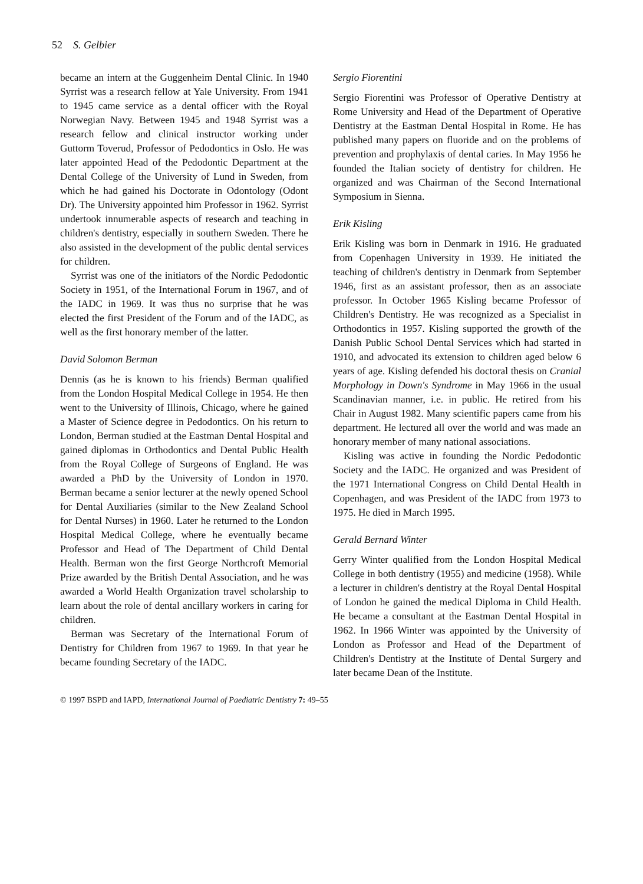52 S. Gelbier
became an intern at the Guggenheim Dental Clinic. In 1940 Syrrist was a research fellow at Yale University. From 1941 to 1945 came service as a dental officer with the Royal Norwegian Navy. Between 1945 and 1948 Syrrist was a research fellow and clinical instructor working under Guttorm Toverud, Professor of Pedodontics in Oslo. He was later appointed Head of the Pedodontic Department at the Dental College of the University of Lund in Sweden, from which he had gained his Doctorate in Odontology (Odont Dr). The University appointed him Professor in 1962. Syrrist undertook innumerable aspects of research and teaching in children's dentistry, especially in southern Sweden. There he also assisted in the development of the public dental services for children.
Syrrist was one of the initiators of the Nordic Pedodontic Society in 1951, of the International Forum in 1967, and of the IADC in 1969. It was thus no surprise that he was elected the first President of the Forum and of the IADC, as well as the first honorary member of the latter.
David Solomon Berman
Dennis (as he is known to his friends) Berman qualified from the London Hospital Medical College in 1954. He then went to the University of Illinois, Chicago, where he gained a Master of Science degree in Pedodontics. On his return to London, Berman studied at the Eastman Dental Hospital and gained diplomas in Orthodontics and Dental Public Health from the Royal College of Surgeons of England. He was awarded a PhD by the University of London in 1970. Berman became a senior lecturer at the newly opened School for Dental Auxiliaries (similar to the New Zealand School for Dental Nurses) in 1960. Later he returned to the London Hospital Medical College, where he eventually became Professor and Head of The Department of Child Dental Health. Berman won the first George Northcroft Memorial Prize awarded by the British Dental Association, and he was awarded a World Health Organization travel scholarship to learn about the role of dental ancillary workers in caring for children.
Berman was Secretary of the International Forum of Dentistry for Children from 1967 to 1969. In that year he became founding Secretary of the IADC.
Sergio Fiorentini
Sergio Fiorentini was Professor of Operative Dentistry at Rome University and Head of the Department of Operative Dentistry at the Eastman Dental Hospital in Rome. He has published many papers on fluoride and on the problems of prevention and prophylaxis of dental caries. In May 1956 he founded the Italian society of dentistry for children. He organized and was Chairman of the Second International Symposium in Sienna.
Erik Kisling
Erik Kisling was born in Denmark in 1916. He graduated from Copenhagen University in 1939. He initiated the teaching of children's dentistry in Denmark from September 1946, first as an assistant professor, then as an associate professor. In October 1965 Kisling became Professor of Children's Dentistry. He was recognized as a Specialist in Orthodontics in 1957. Kisling supported the growth of the Danish Public School Dental Services which had started in 1910, and advocated its extension to children aged below 6 years of age. Kisling defended his doctoral thesis on Cranial Morphology in Down's Syndrome in May 1966 in the usual Scandinavian manner, i.e. in public. He retired from his Chair in August 1982. Many scientific papers came from his department. He lectured all over the world and was made an honorary member of many national associations.
Kisling was active in founding the Nordic Pedodontic Society and the IADC. He organized and was President of the 1971 International Congress on Child Dental Health in Copenhagen, and was President of the IADC from 1973 to 1975. He died in March 1995.
Gerald Bernard Winter
Gerry Winter qualified from the London Hospital Medical College in both dentistry (1955) and medicine (1958). While a lecturer in children's dentistry at the Royal Dental Hospital of London he gained the medical Diploma in Child Health. He became a consultant at the Eastman Dental Hospital in 1962. In 1966 Winter was appointed by the University of London as Professor and Head of the Department of Children's Dentistry at the Institute of Dental Surgery and later became Dean of the Institute.
© 1997 BSPD and IAPD, International Journal of Paediatric Dentistry 7: 49–55